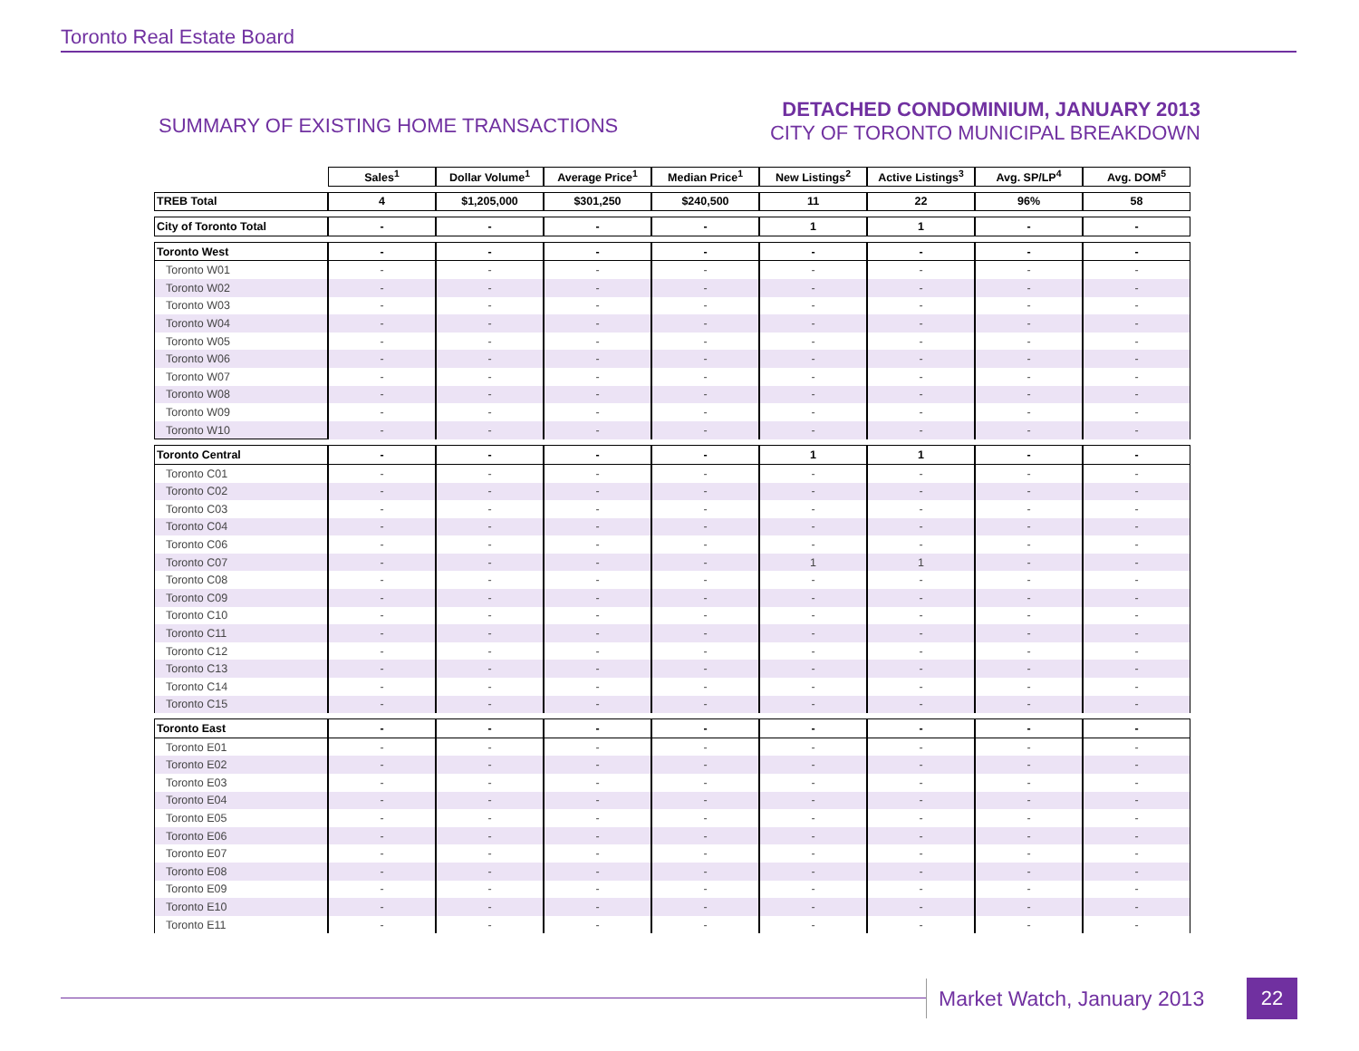Toronto Real Estate Board
SUMMARY OF EXISTING HOME TRANSACTIONS
DETACHED CONDOMINIUM, JANUARY 2013
CITY OF TORONTO MUNICIPAL BREAKDOWN
| | Sales<sup>1</sup> | Dollar Volume<sup>1</sup> | Average Price<sup>1</sup> | Median Price<sup>1</sup> | New Listings<sup>2</sup> | Active Listings<sup>3</sup> | Avg. SP/LP<sup>4</sup> | Avg. DOM<sup>5</sup> |
| --- | --- | --- | --- | --- | --- | --- | --- | --- |
| TREB Total | 4 | $1,205,000 | $301,250 | $240,500 | 11 | 22 | 96% | 58 |
| City of Toronto Total | - | - | - | - | 1 | 1 | - | - |
| Toronto West | - | - | - | - | - | - | - | - |
| Toronto W01 | - | - | - | - | - | - | - | - |
| Toronto W02 | - | - | - | - | - | - | - | - |
| Toronto W03 | - | - | - | - | - | - | - | - |
| Toronto W04 | - | - | - | - | - | - | - | - |
| Toronto W05 | - | - | - | - | - | - | - | - |
| Toronto W06 | - | - | - | - | - | - | - | - |
| Toronto W07 | - | - | - | - | - | - | - | - |
| Toronto W08 | - | - | - | - | - | - | - | - |
| Toronto W09 | - | - | - | - | - | - | - | - |
| Toronto W10 | - | - | - | - | - | - | - | - |
| Toronto Central | - | - | - | - | 1 | 1 | - | - |
| Toronto C01 | - | - | - | - | - | - | - | - |
| Toronto C02 | - | - | - | - | - | - | - | - |
| Toronto C03 | - | - | - | - | - | - | - | - |
| Toronto C04 | - | - | - | - | - | - | - | - |
| Toronto C06 | - | - | - | - | - | - | - | - |
| Toronto C07 | - | - | - | - | 1 | 1 | - | - |
| Toronto C08 | - | - | - | - | - | - | - | - |
| Toronto C09 | - | - | - | - | - | - | - | - |
| Toronto C10 | - | - | - | - | - | - | - | - |
| Toronto C11 | - | - | - | - | - | - | - | - |
| Toronto C12 | - | - | - | - | - | - | - | - |
| Toronto C13 | - | - | - | - | - | - | - | - |
| Toronto C14 | - | - | - | - | - | - | - | - |
| Toronto C15 | - | - | - | - | - | - | - | - |
| Toronto East | - | - | - | - | - | - | - | - |
| Toronto E01 | - | - | - | - | - | - | - | - |
| Toronto E02 | - | - | - | - | - | - | - | - |
| Toronto E03 | - | - | - | - | - | - | - | - |
| Toronto E04 | - | - | - | - | - | - | - | - |
| Toronto E05 | - | - | - | - | - | - | - | - |
| Toronto E06 | - | - | - | - | - | - | - | - |
| Toronto E07 | - | - | - | - | - | - | - | - |
| Toronto E08 | - | - | - | - | - | - | - | - |
| Toronto E09 | - | - | - | - | - | - | - | - |
| Toronto E10 | - | - | - | - | - | - | - | - |
| Toronto E11 | - | - | - | - | - | - | - | - |
Market Watch, January 2013 22